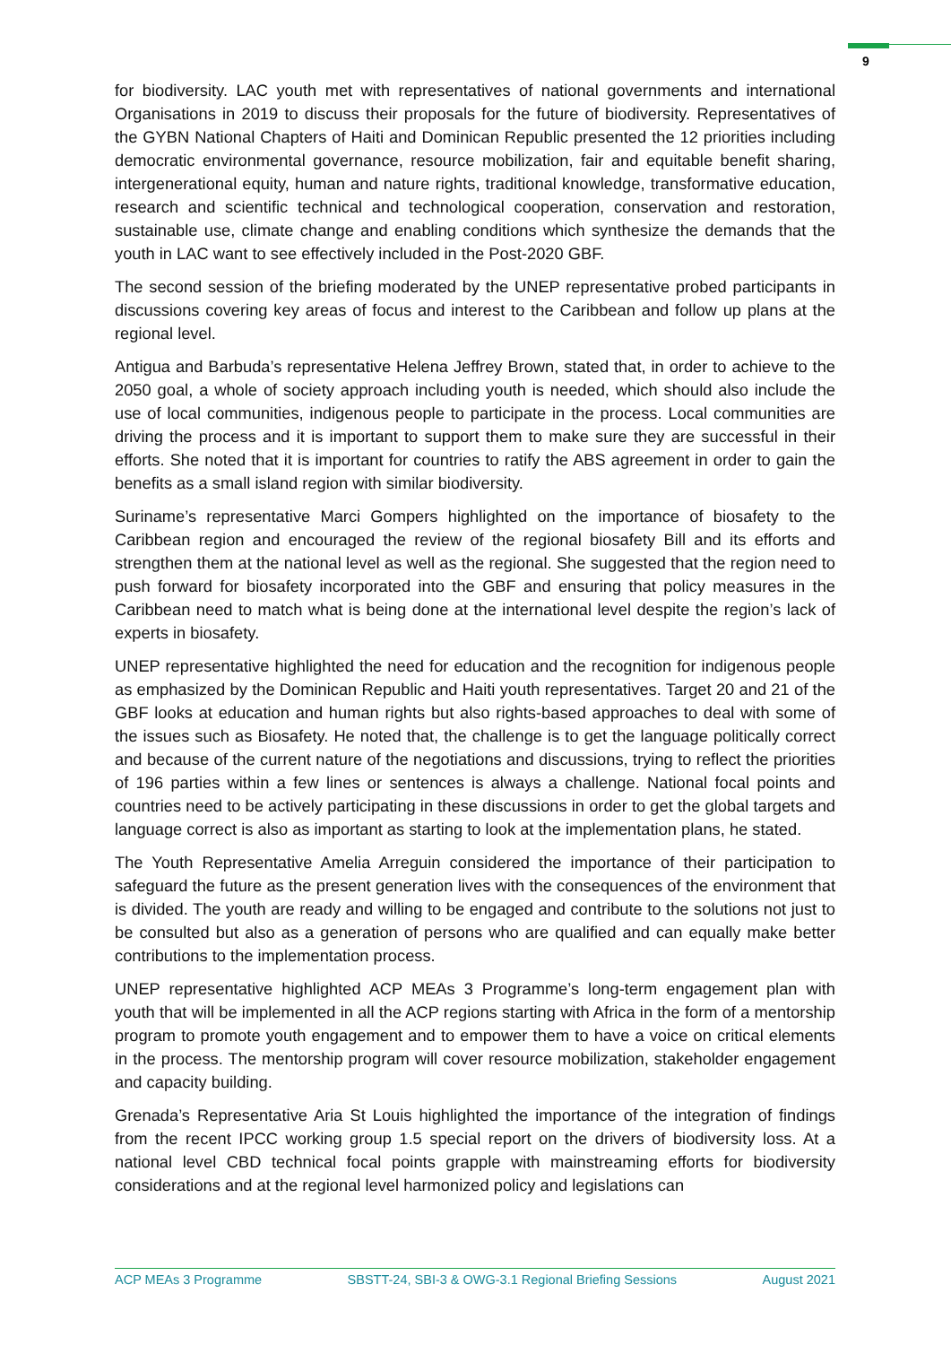9
for biodiversity. LAC youth met with representatives of national governments and international Organisations in 2019 to discuss their proposals for the future of biodiversity. Representatives of the GYBN National Chapters of Haiti and Dominican Republic presented the 12 priorities including democratic environmental governance, resource mobilization, fair and equitable benefit sharing, intergenerational equity, human and nature rights, traditional knowledge, transformative education, research and scientific technical and technological cooperation, conservation and restoration, sustainable use, climate change and enabling conditions which synthesize the demands that the youth in LAC want to see effectively included in the Post-2020 GBF.
The second session of the briefing moderated by the UNEP representative probed participants in discussions covering key areas of focus and interest to the Caribbean and follow up plans at the regional level.
Antigua and Barbuda’s representative Helena Jeffrey Brown, stated that, in order to achieve to the 2050 goal, a whole of society approach including youth is needed, which should also include the use of local communities, indigenous people to participate in the process. Local communities are driving the process and it is important to support them to make sure they are successful in their efforts. She noted that it is important for countries to ratify the ABS agreement in order to gain the benefits as a small island region with similar biodiversity.
Suriname’s representative Marci Gompers highlighted on the importance of biosafety to the Caribbean region and encouraged the review of the regional biosafety Bill and its efforts and strengthen them at the national level as well as the regional. She suggested that the region need to push forward for biosafety incorporated into the GBF and ensuring that policy measures in the Caribbean need to match what is being done at the international level despite the region’s lack of experts in biosafety.
UNEP representative highlighted the need for education and the recognition for indigenous people as emphasized by the Dominican Republic and Haiti youth representatives. Target 20 and 21 of the GBF looks at education and human rights but also rights-based approaches to deal with some of the issues such as Biosafety. He noted that, the challenge is to get the language politically correct and because of the current nature of the negotiations and discussions, trying to reflect the priorities of 196 parties within a few lines or sentences is always a challenge. National focal points and countries need to be actively participating in these discussions in order to get the global targets and language correct is also as important as starting to look at the implementation plans, he stated.
The Youth Representative Amelia Arreguin considered the importance of their participation to safeguard the future as the present generation lives with the consequences of the environment that is divided. The youth are ready and willing to be engaged and contribute to the solutions not just to be consulted but also as a generation of persons who are qualified and can equally make better contributions to the implementation process.
UNEP representative highlighted ACP MEAs 3 Programme’s long-term engagement plan with youth that will be implemented in all the ACP regions starting with Africa in the form of a mentorship program to promote youth engagement and to empower them to have a voice on critical elements in the process. The mentorship program will cover resource mobilization, stakeholder engagement and capacity building.
Grenada’s Representative Aria St Louis highlighted the importance of the integration of findings from the recent IPCC working group 1.5 special report on the drivers of biodiversity loss. At a national level CBD technical focal points grapple with mainstreaming efforts for biodiversity considerations and at the regional level harmonized policy and legislations can
ACP MEAs 3 Programme SBSTT-24, SBI-3 & OWG-3.1 Regional Briefing Sessions August 2021